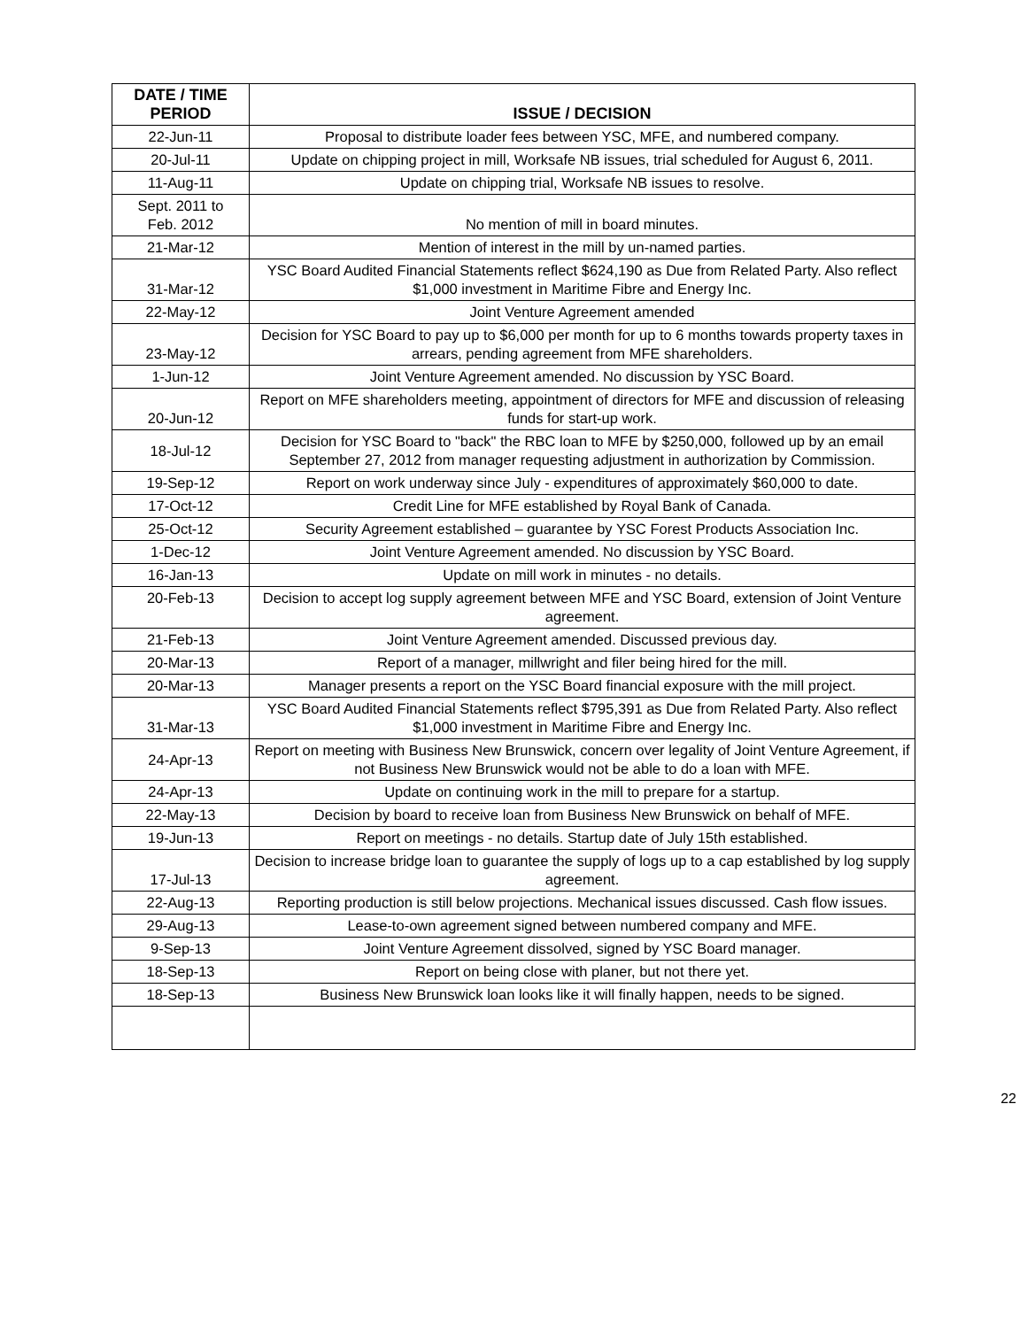| DATE / TIME PERIOD | ISSUE / DECISION |
| --- | --- |
| 22-Jun-11 | Proposal to distribute loader fees between YSC, MFE, and numbered company. |
| 20-Jul-11 | Update on chipping project in mill, Worksafe NB issues, trial scheduled for August 6, 2011. |
| 11-Aug-11 | Update on chipping trial, Worksafe NB issues to resolve. |
| Sept. 2011 to Feb. 2012 | No mention of mill in board minutes. |
| 21-Mar-12 | Mention of interest in the mill by un-named parties. |
| 31-Mar-12 | YSC Board Audited Financial Statements reflect $624,190 as Due from Related Party. Also reflect $1,000 investment in Maritime Fibre and Energy Inc. |
| 22-May-12 | Joint Venture Agreement amended |
| 23-May-12 | Decision for YSC Board to pay up to $6,000 per month for up to 6 months towards property taxes in arrears, pending agreement from MFE shareholders. |
| 1-Jun-12 | Joint Venture Agreement amended. No discussion by YSC Board. |
| 20-Jun-12 | Report on MFE shareholders meeting, appointment of directors for MFE and discussion of releasing funds for start-up work. |
| 18-Jul-12 | Decision for YSC Board to "back" the RBC loan to MFE by $250,000, followed up by an email September 27, 2012 from manager requesting adjustment in authorization by Commission. |
| 19-Sep-12 | Report on work underway since July - expenditures of approximately $60,000 to date. |
| 17-Oct-12 | Credit Line for MFE established by Royal Bank of Canada. |
| 25-Oct-12 | Security Agreement established – guarantee by YSC Forest Products Association Inc. |
| 1-Dec-12 | Joint Venture Agreement amended. No discussion by YSC Board. |
| 16-Jan-13 | Update on mill work in minutes - no details. |
| 20-Feb-13 | Decision to accept log supply agreement between MFE and YSC Board, extension of Joint Venture agreement. |
| 21-Feb-13 | Joint Venture Agreement amended. Discussed previous day. |
| 20-Mar-13 | Report of a manager, millwright and filer being hired for the mill. |
| 20-Mar-13 | Manager presents a report on the YSC Board financial exposure with the mill project. |
| 31-Mar-13 | YSC Board Audited Financial Statements reflect $795,391 as Due from Related Party. Also reflect $1,000 investment in Maritime Fibre and Energy Inc. |
| 24-Apr-13 | Report on meeting with Business New Brunswick, concern over legality of Joint Venture Agreement, if not Business New Brunswick would not be able to do a loan with MFE. |
| 24-Apr-13 | Update on continuing work in the mill to prepare for a startup. |
| 22-May-13 | Decision by board to receive loan from Business New Brunswick on behalf of MFE. |
| 19-Jun-13 | Report on meetings - no details. Startup date of July 15th established. |
| 17-Jul-13 | Decision to increase bridge loan to guarantee the supply of logs up to a cap established by log supply agreement. |
| 22-Aug-13 | Reporting production is still below projections. Mechanical issues discussed. Cash flow issues. |
| 29-Aug-13 | Lease-to-own agreement signed between numbered company and MFE. |
| 9-Sep-13 | Joint Venture Agreement dissolved, signed by YSC Board manager. |
| 18-Sep-13 | Report on being close with planer, but not there yet. |
| 18-Sep-13 | Business New Brunswick loan looks like it will finally happen, needs to be signed. |
22